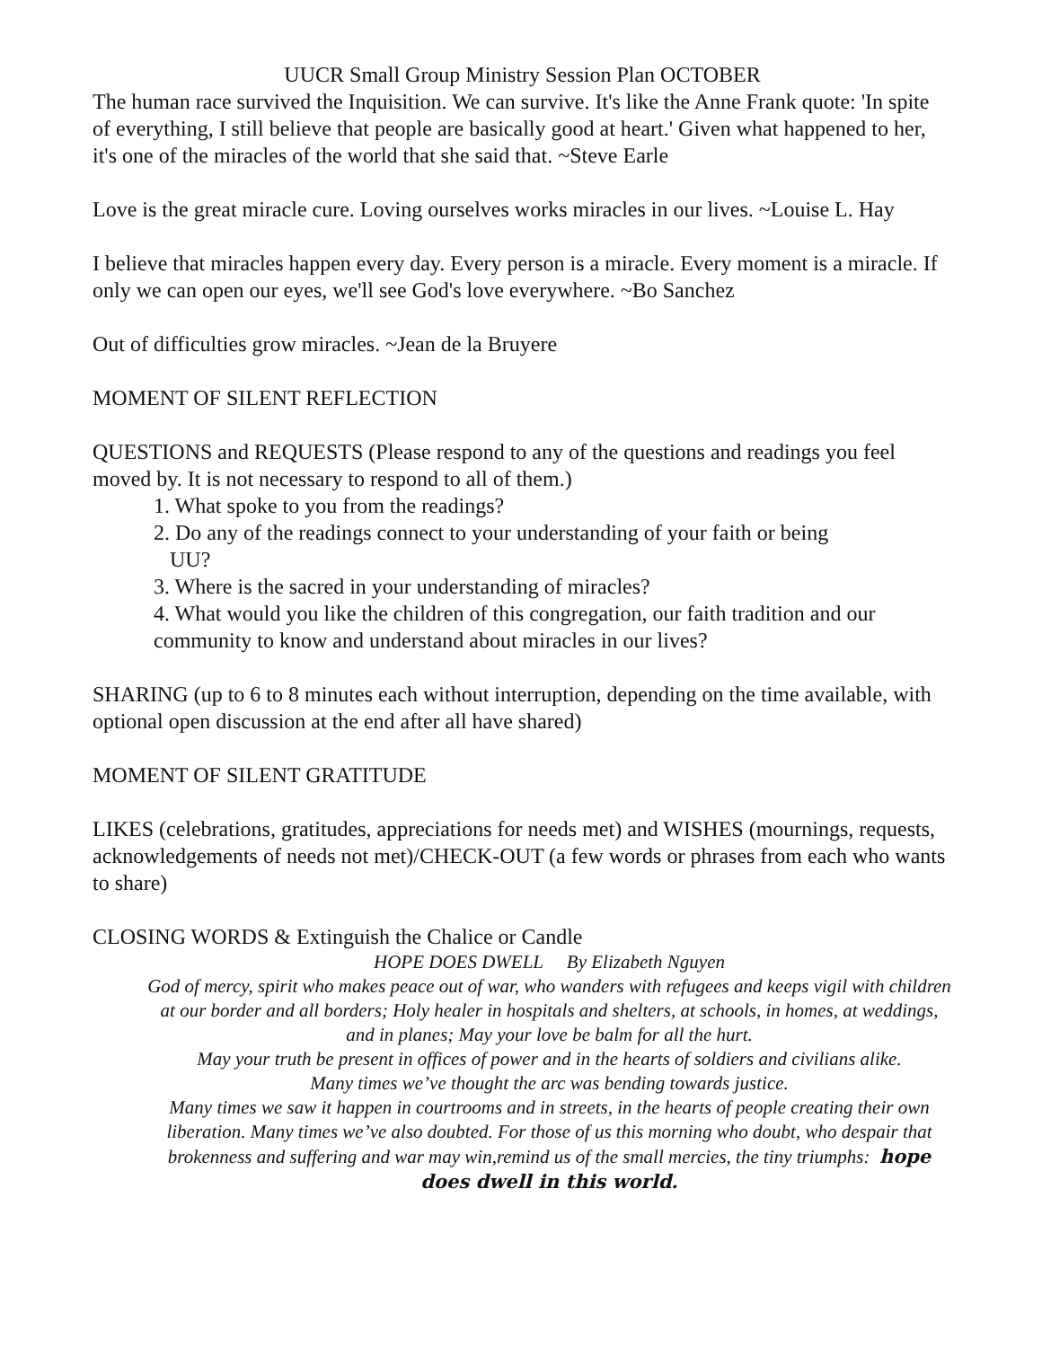UUCR Small Group Ministry Session Plan OCTOBER
The human race survived the Inquisition. We can survive. It's like the Anne Frank quote: 'In spite of everything, I still believe that people are basically good at heart.' Given what happened to her, it's one of the miracles of the world that she said that. ~Steve Earle
Love is the great miracle cure. Loving ourselves works miracles in our lives. ~Louise L. Hay
I believe that miracles happen every day. Every person is a miracle. Every moment is a miracle. If only we can open our eyes, we'll see God's love everywhere. ~Bo Sanchez
Out of difficulties grow miracles. ~Jean de la Bruyere
MOMENT OF SILENT REFLECTION
QUESTIONS and REQUESTS (Please respond to any of the questions and readings you feel moved by. It is not necessary to respond to all of them.)
1. What spoke to you from the readings?
2. Do any of the readings connect to your understanding of your faith or being
UU?
3. Where is the sacred in your understanding of miracles?
4. What would you like the children of this congregation, our faith tradition and our community to know and understand about miracles in our lives?
SHARING (up to 6 to 8 minutes each without interruption, depending on the time available, with optional open discussion at the end after all have shared)
MOMENT OF SILENT GRATITUDE
LIKES (celebrations, gratitudes, appreciations for needs met) and WISHES (mournings, requests, acknowledgements of needs not met)/CHECK-OUT (a few words or phrases from each who wants to share)
CLOSING WORDS & Extinguish the Chalice or Candle
HOPE DOES DWELL By Elizabeth Nguyen
God of mercy, spirit who makes peace out of war, who wanders with refugees and keeps vigil with children at our border and all borders; Holy healer in hospitals and shelters, at schools, in homes, at weddings, and in planes; May your love be balm for all the hurt.
May your truth be present in offices of power and in the hearts of soldiers and civilians alike.
Many times we’ve thought the arc was bending towards justice.
Many times we saw it happen in courtrooms and in streets, in the hearts of people creating their own liberation. Many times we’ve also doubted. For those of us this morning who doubt, who despair that brokenness and suffering and war may win,remind us of the small mercies, the tiny triumphs: hope does dwell in this world.